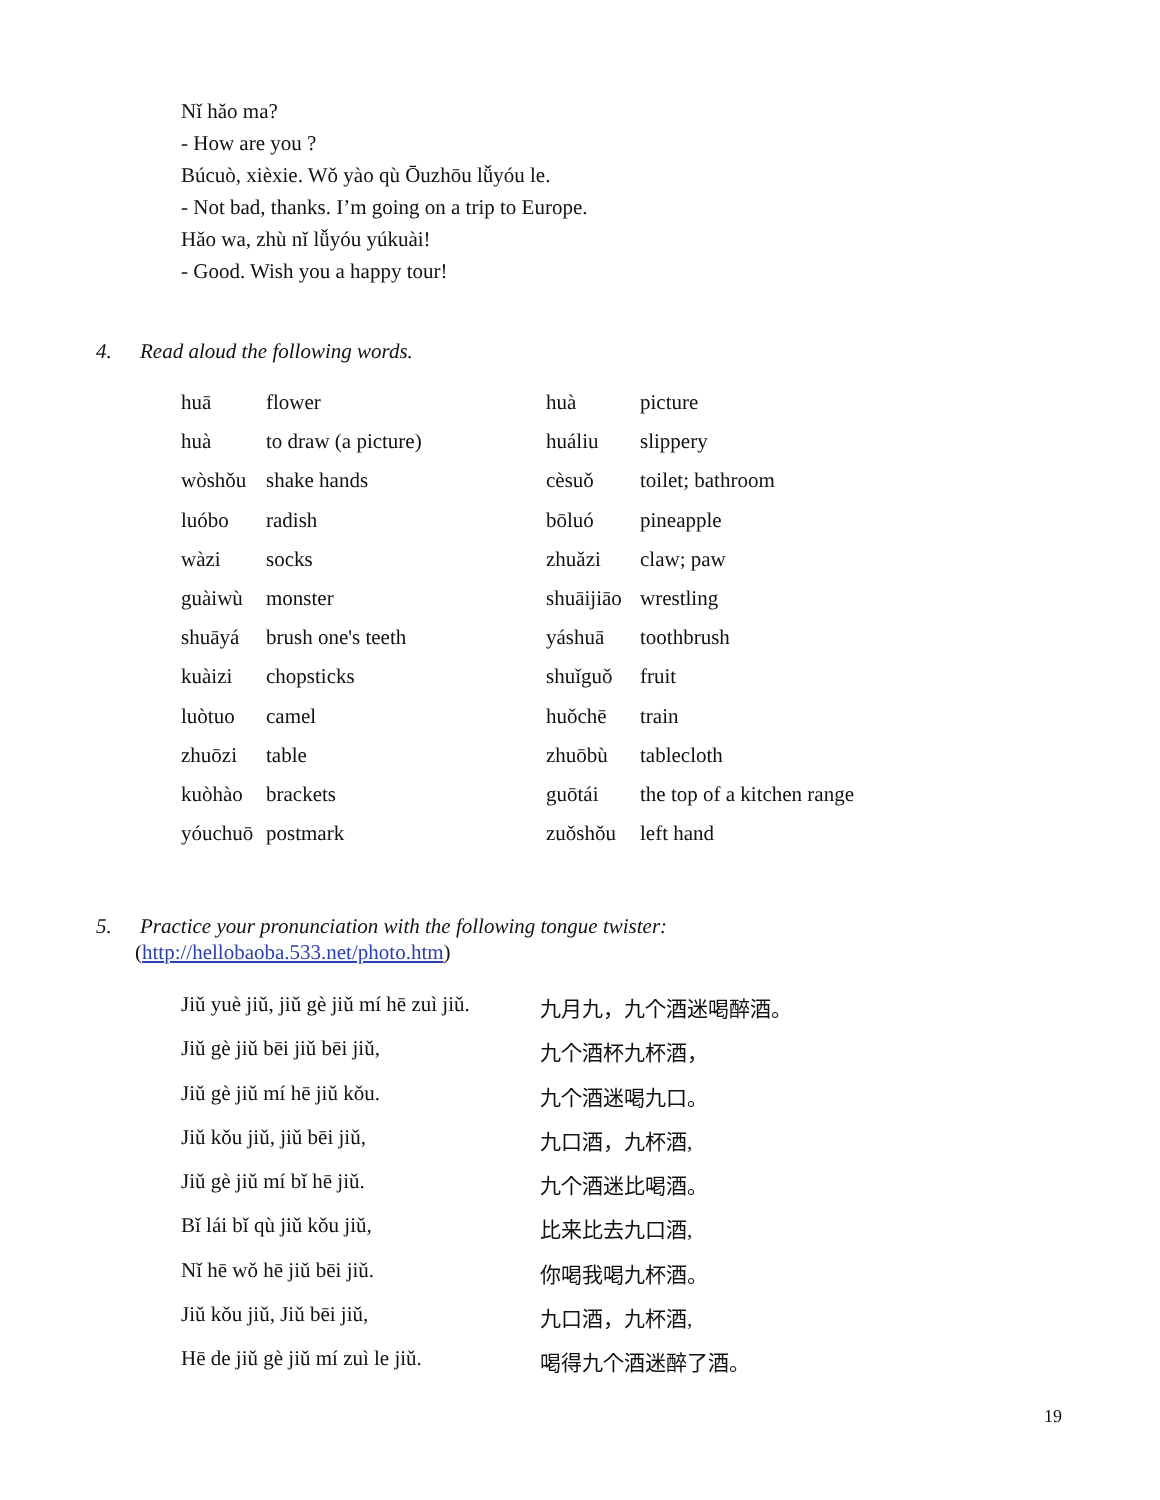Nǐ hǎo ma?
- How are you ?
Búcuò, xièxie. Wǒ yào qù Ōuzhōu lǚyóu le.
- Not bad, thanks. I’m going on a trip to Europe.
Hǎo wa, zhù nǐ lǚyóu yúkuài!
- Good. Wish you a happy tour!
4. Read aloud the following words.
| huā | flower | huà | picture |
| huà | to draw (a picture) | huáliu | slippery |
| wòshǒu | shake hands | cèsuǒ | toilet; bathroom |
| luóbo | radish | bōluó | pineapple |
| wàzi | socks | zhuǎzi | claw; paw |
| guàiwù | monster | shuāijiāo | wrestling |
| shuāyá | brush one's teeth | yáshuā | toothbrush |
| kuàizi | chopsticks | shuǐguǒ | fruit |
| luòtuo | camel | huǒchē | train |
| zhuōzi | table | zhuōbù | tablecloth |
| kuòhào | brackets | guōtái | the top of a kitchen range |
| yóuchuō | postmark | zuǒshǒu | left hand |
5. Practice your pronunciation with the following tongue twister:
(http://hellobaoba.533.net/photo.htm)
| Jiǔ yuè jiǔ, jiǔ gè jiǔ mí hē zuì jiǔ. | 九月九，九个酒迷喝醉酒。 |
| Jiǔ gè jiǔ bēi jiǔ bēi jiǔ, | 九个酒杯九杯酒， |
| Jiǔ gè jiǔ mí hē jiǔ kǒu. | 九个酒迷喝九口。 |
| Jiǔ kǒu jiǔ, jiǔ bēi jiǔ, | 九口酒，九杯酒, |
| Jiǔ gè jiǔ mí bǐ hē jiǔ. | 九个酒迷比喝酒。 |
| Bǐ lái bǐ qù jiǔ kǒu jiǔ, | 比来比去九口酒, |
| Nǐ hē wǒ hē jiǔ bēi jiǔ. | 你喝我喝九杯酒。 |
| Jiǔ kǒu jiǔ, Jiǔ bēi jiǔ, | 九口酒，九杯酒, |
| Hē de jiǔ gè jiǔ mí zuì le jiǔ. | 喝得九个酒迷醉了酒。 |
19